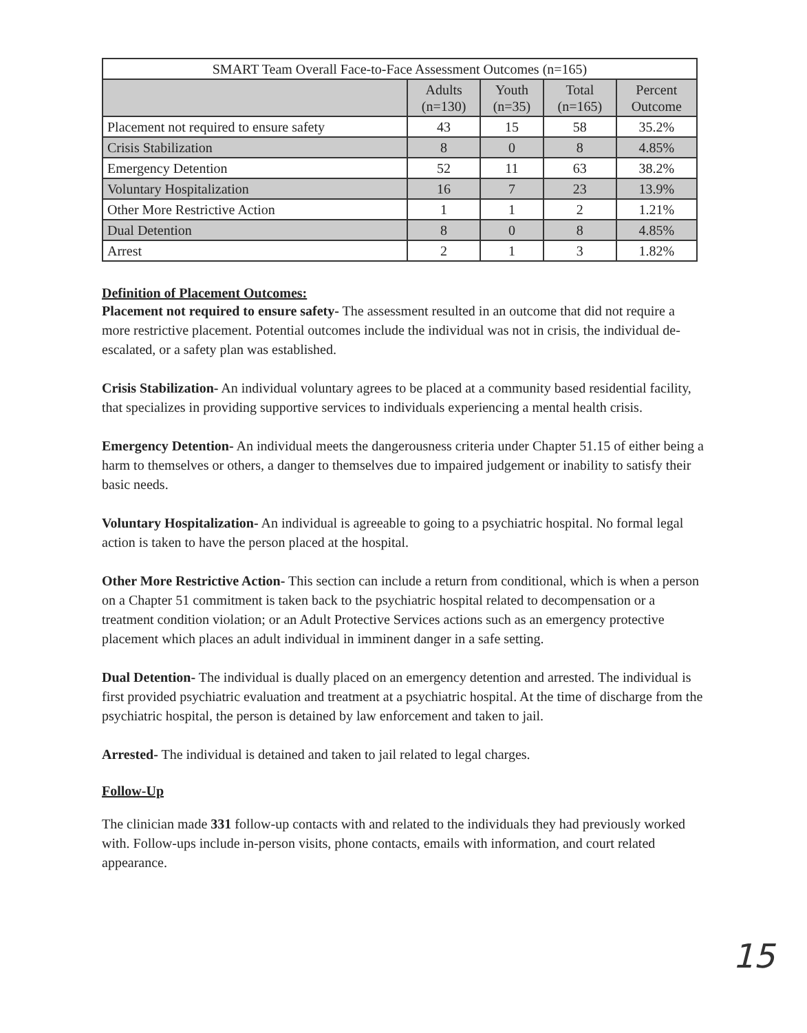| SMART Team Overall Face-to-Face Assessment Outcomes (n=165) | | | | |
| --- | --- | --- | --- | --- |
| | Adults (n=130) | Youth (n=35) | Total (n=165) | Percent Outcome |
| Placement not required to ensure safety | 43 | 15 | 58 | 35.2% |
| Crisis Stabilization | 8 | 0 | 8 | 4.85% |
| Emergency Detention | 52 | 11 | 63 | 38.2% |
| Voluntary Hospitalization | 16 | 7 | 23 | 13.9% |
| Other More Restrictive Action | 1 | 1 | 2 | 1.21% |
| Dual Detention | 8 | 0 | 8 | 4.85% |
| Arrest | 2 | 1 | 3 | 1.82% |
Definition of Placement Outcomes:
Placement not required to ensure safety- The assessment resulted in an outcome that did not require a more restrictive placement. Potential outcomes include the individual was not in crisis, the individual de-escalated, or a safety plan was established.
Crisis Stabilization- An individual voluntary agrees to be placed at a community based residential facility, that specializes in providing supportive services to individuals experiencing a mental health crisis.
Emergency Detention- An individual meets the dangerousness criteria under Chapter 51.15 of either being a harm to themselves or others, a danger to themselves due to impaired judgement or inability to satisfy their basic needs.
Voluntary Hospitalization- An individual is agreeable to going to a psychiatric hospital. No formal legal action is taken to have the person placed at the hospital.
Other More Restrictive Action- This section can include a return from conditional, which is when a person on a Chapter 51 commitment is taken back to the psychiatric hospital related to decompensation or a treatment condition violation; or an Adult Protective Services actions such as an emergency protective placement which places an adult individual in imminent danger in a safe setting.
Dual Detention- The individual is dually placed on an emergency detention and arrested. The individual is first provided psychiatric evaluation and treatment at a psychiatric hospital. At the time of discharge from the psychiatric hospital, the person is detained by law enforcement and taken to jail.
Arrested- The individual is detained and taken to jail related to legal charges.
Follow-Up
The clinician made 331 follow-up contacts with and related to the individuals they had previously worked with. Follow-ups include in-person visits, phone contacts, emails with information, and court related appearance.
15